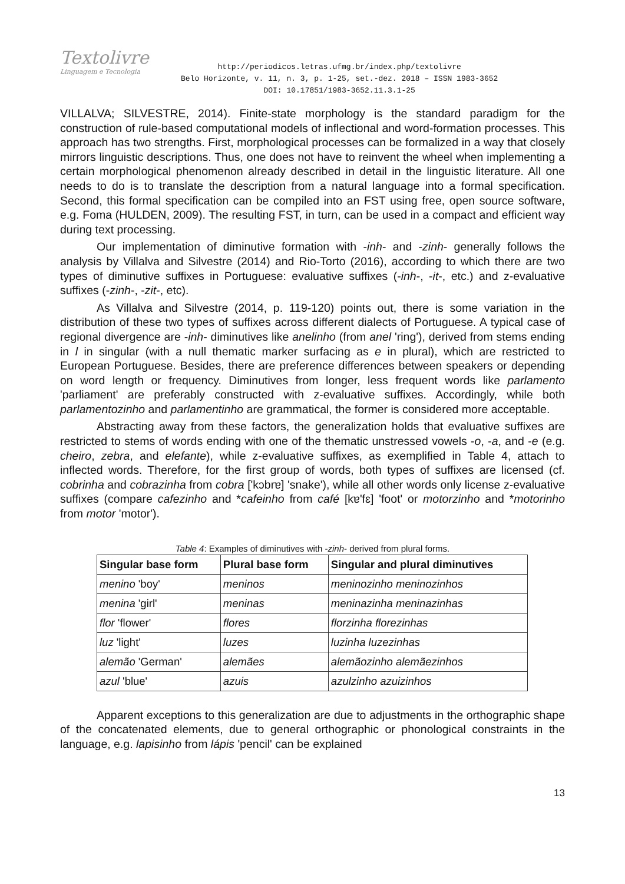Textolivre
Linguagem e Tecnologia
http://periodicos.letras.ufmg.br/index.php/textolivre
Belo Horizonte, v. 11, n. 3, p. 1-25, set.-dez. 2018 – ISSN 1983-3652
DOI: 10.17851/1983-3652.11.3.1-25
VILLALVA; SILVESTRE, 2014). Finite-state morphology is the standard paradigm for the construction of rule-based computational models of inflectional and word-formation processes. This approach has two strengths. First, morphological processes can be formalized in a way that closely mirrors linguistic descriptions. Thus, one does not have to reinvent the wheel when implementing a certain morphological phenomenon already described in detail in the linguistic literature. All one needs to do is to translate the description from a natural language into a formal specification. Second, this formal specification can be compiled into an FST using free, open source software, e.g. Foma (HULDEN, 2009). The resulting FST, in turn, can be used in a compact and efficient way during text processing.
Our implementation of diminutive formation with -inh- and -zinh- generally follows the analysis by Villalva and Silvestre (2014) and Rio-Torto (2016), according to which there are two types of diminutive suffixes in Portuguese: evaluative suffixes (-inh-, -it-, etc.) and z-evaluative suffixes (-zinh-, -zit-, etc).
As Villalva and Silvestre (2014, p. 119-120) points out, there is some variation in the distribution of these two types of suffixes across different dialects of Portuguese. A typical case of regional divergence are -inh- diminutives like anelinho (from anel 'ring'), derived from stems ending in l in singular (with a null thematic marker surfacing as e in plural), which are restricted to European Portuguese. Besides, there are preference differences between speakers or depending on word length or frequency. Diminutives from longer, less frequent words like parlamento 'parliament' are preferably constructed with z-evaluative suffixes. Accordingly, while both parlamentozinho and parlamentinho are grammatical, the former is considered more acceptable.
Abstracting away from these factors, the generalization holds that evaluative suffixes are restricted to stems of words ending with one of the thematic unstressed vowels -o, -a, and -e (e.g. cheiro, zebra, and elefante), while z-evaluative suffixes, as exemplified in Table 4, attach to inflected words. Therefore, for the first group of words, both types of suffixes are licensed (cf. cobrinha and cobrazinha from cobra ['kɔbrɐ] 'snake'), while all other words only license z-evaluative suffixes (compare cafezinho and *cafeinho from café [kɐ'fɛ] 'foot' or motorzinho and *motorinho from motor 'motor').
Table 4: Examples of diminutives with -zinh- derived from plural forms.
| Singular base form | Plural base form | Singular and plural diminutives |
| --- | --- | --- |
| menino 'boy' | meninos | meninozinho meninozinhos |
| menina 'girl' | meninas | meninazinha meninazinhas |
| flor 'flower' | flores | florzinha florezinhas |
| luz 'light' | luzes | luzinha luzezinhas |
| alemão 'German' | alemães | alemãozinho alemãezinhos |
| azul 'blue' | azuis | azulzinho azuizinhos |
Apparent exceptions to this generalization are due to adjustments in the orthographic shape of the concatenated elements, due to general orthographic or phonological constraints in the language, e.g. lapisinho from lápis 'pencil' can be explained
13